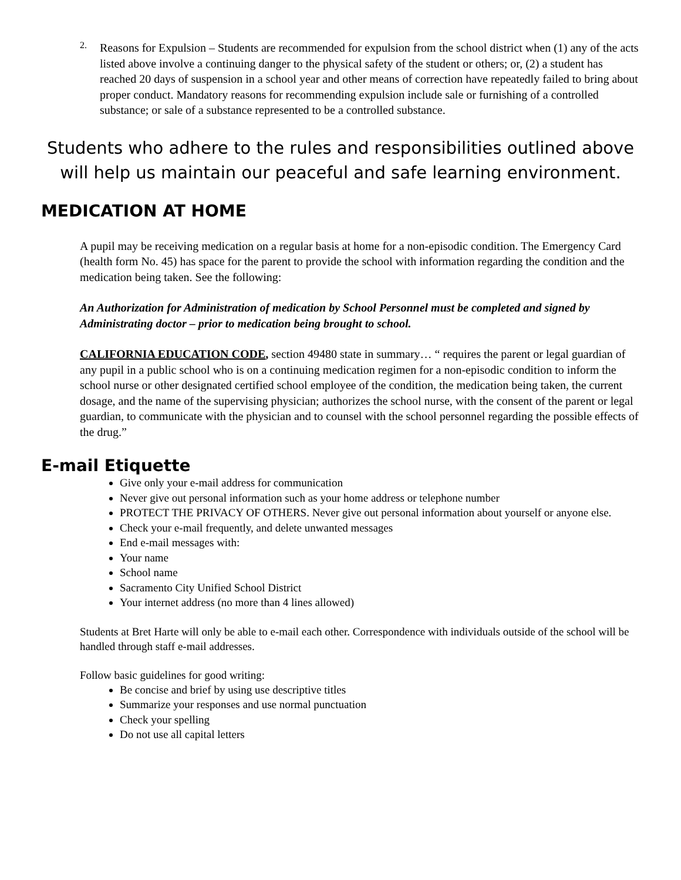2.
Reasons for Expulsion – Students are recommended for expulsion from the school district when (1) any of the acts listed above involve a continuing danger to the physical safety of the student or others; or, (2) a student has reached 20 days of suspension in a school year and other means of correction have repeatedly failed to bring about proper conduct. Mandatory reasons for recommending expulsion include sale or furnishing of a controlled substance; or sale of a substance represented to be a controlled substance.
Students who adhere to the rules and responsibilities outlined above will help us maintain our peaceful and safe learning environment.
MEDICATION AT HOME
A pupil may be receiving medication on a regular basis at home for a non-episodic condition. The Emergency Card (health form No. 45) has space for the parent to provide the school with information regarding the condition and the medication being taken. See the following:
An Authorization for Administration of medication by School Personnel must be completed and signed by Administrating doctor – prior to medication being brought to school.
CALIFORNIA EDUCATION CODE, section 49480 state in summary… “ requires the parent or legal guardian of any pupil in a public school who is on a continuing medication regimen for a non-episodic condition to inform the school nurse or other designated certified school employee of the condition, the medication being taken, the current dosage, and the name of the supervising physician; authorizes the school nurse, with the consent of the parent or legal guardian, to communicate with the physician and to counsel with the school personnel regarding the possible effects of the drug.”
E-mail Etiquette
Give only your e-mail address for communication
Never give out personal information such as your home address or telephone number
PROTECT THE PRIVACY OF OTHERS. Never give out personal information about yourself or anyone else.
Check your e-mail frequently, and delete unwanted messages
End e-mail messages with:
Your name
School name
Sacramento City Unified School District
Your internet address (no more than 4 lines allowed)
Students at Bret Harte will only be able to e-mail each other. Correspondence with individuals outside of the school will be handled through staff e-mail addresses.
Follow basic guidelines for good writing:
Be concise and brief by using use descriptive titles
Summarize your responses and use normal punctuation
Check your spelling
Do not use all capital letters